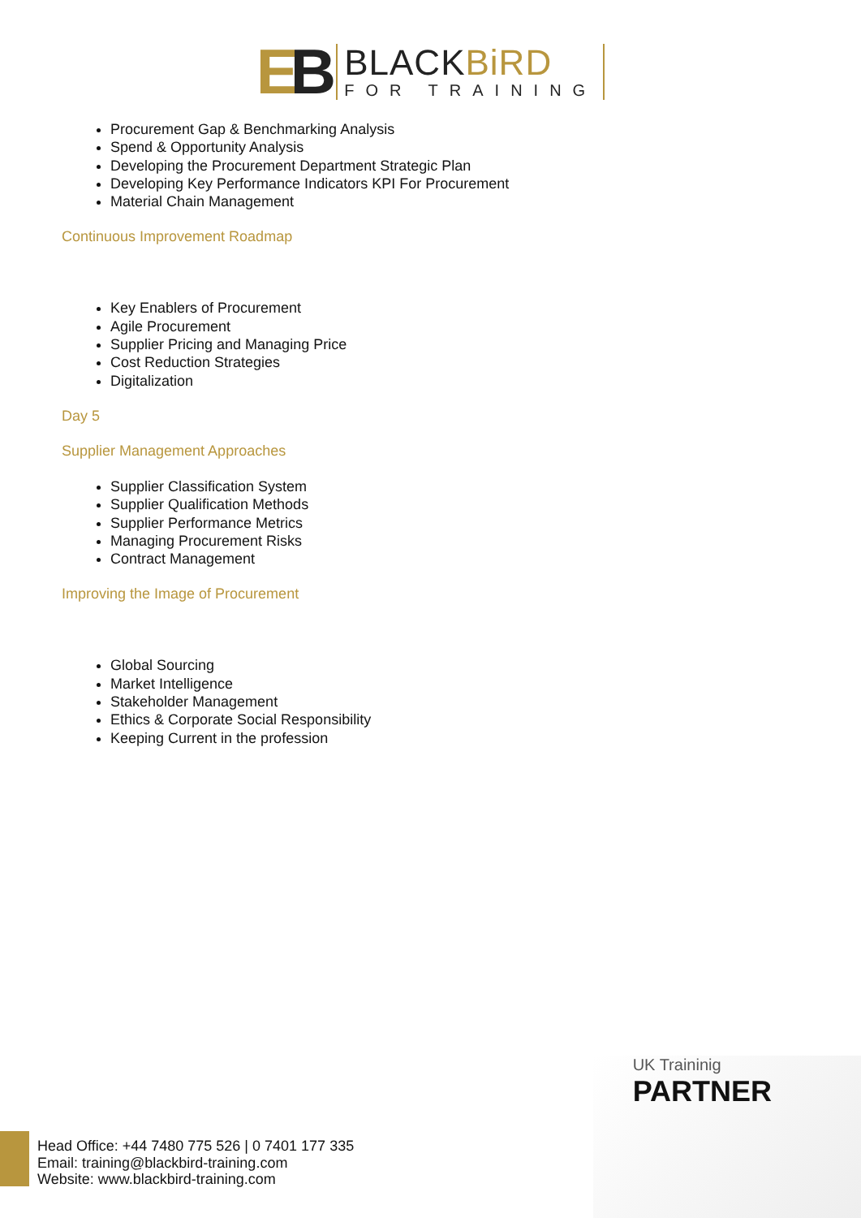EB
BLACKBiRD
FOR TRAINING
Procurement Gap & Benchmarking Analysis
Spend & Opportunity Analysis
Developing the Procurement Department Strategic Plan
Developing Key Performance Indicators KPI For Procurement
Material Chain Management
Continuous Improvement Roadmap
Key Enablers of Procurement
Agile Procurement
Supplier Pricing and Managing Price
Cost Reduction Strategies
Digitalization
Day 5
Supplier Management Approaches
Supplier Classification System
Supplier Qualification Methods
Supplier Performance Metrics
Managing Procurement Risks
Contract Management
Improving the Image of Procurement
Global Sourcing
Market Intelligence
Stakeholder Management
Ethics & Corporate Social Responsibility
Keeping Current in the profession
UK Traininig
PARTNER
Head Office: +44 7480 775 526 | 0 7401 177 335
Email: training@blackbird-training.com
Website: www.blackbird-training.com